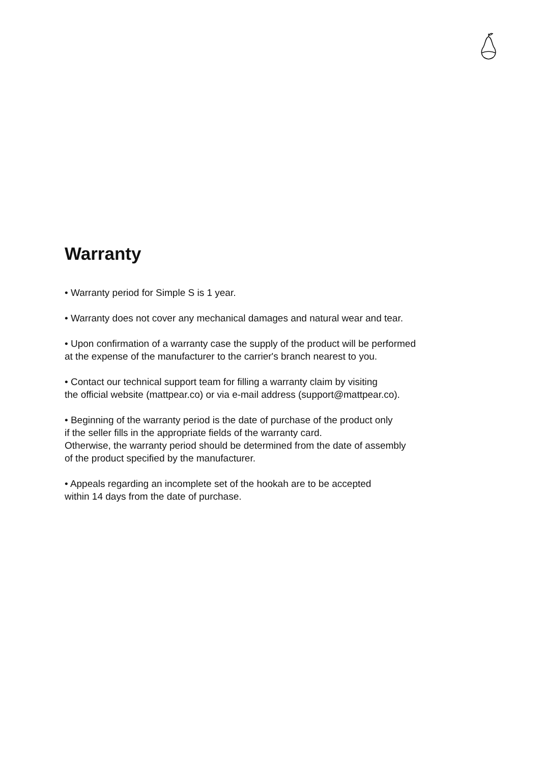Warranty
• Warranty period for Simple S is 1 year.
• Warranty does not cover any mechanical damages and natural wear and tear.
• Upon confirmation of a warranty case the supply of the product will be performed
at the expense of the manufacturer to the carrier's branch nearest to you.
• Contact our technical support team for filling a warranty claim by visiting
the official website (mattpear.co) or via e-mail address (support@mattpear.co).
• Beginning of the warranty period is the date of purchase of the product only
if the seller fills in the appropriate fields of the warranty card.
Otherwise, the warranty period should be determined from the date of assembly
of the product specified by the manufacturer.
• Appeals regarding an incomplete set of the hookah are to be accepted
within 14 days from the date of purchase.